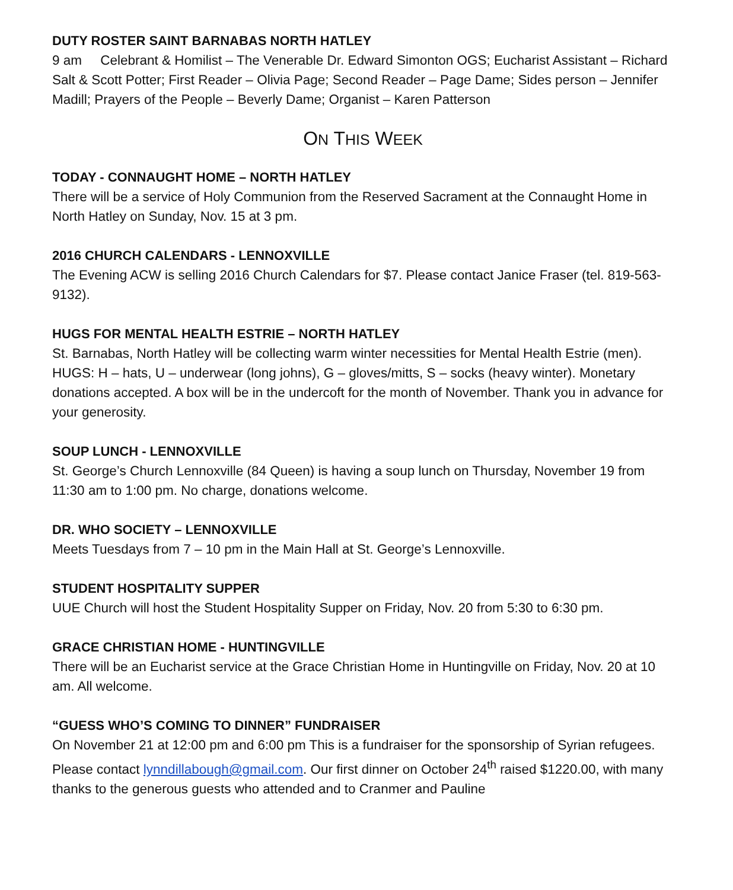DUTY ROSTER SAINT BARNABAS NORTH HATLEY
9 am Celebrant & Homilist – The Venerable Dr. Edward Simonton OGS; Eucharist Assistant – Richard Salt & Scott Potter; First Reader – Olivia Page; Second Reader – Page Dame; Sides person – Jennifer Madill; Prayers of the People – Beverly Dame; Organist – Karen Patterson
ON THIS WEEK
TODAY - CONNAUGHT HOME – NORTH HATLEY
There will be a service of Holy Communion from the Reserved Sacrament at the Connaught Home in North Hatley on Sunday, Nov. 15 at 3 pm.
2016 CHURCH CALENDARS - LENNOXVILLE
The Evening ACW is selling 2016 Church Calendars for $7. Please contact Janice Fraser (tel. 819-563-9132).
HUGS FOR MENTAL HEALTH ESTRIE – NORTH HATLEY
St. Barnabas, North Hatley will be collecting warm winter necessities for Mental Health Estrie (men). HUGS: H – hats, U – underwear (long johns), G – gloves/mitts, S – socks (heavy winter). Monetary donations accepted. A box will be in the undercoft for the month of November. Thank you in advance for your generosity.
SOUP LUNCH - LENNOXVILLE
St. George’s Church Lennoxville (84 Queen) is having a soup lunch on Thursday, November 19 from 11:30 am to 1:00 pm. No charge, donations welcome.
DR. WHO SOCIETY – LENNOXVILLE
Meets Tuesdays from 7 – 10 pm in the Main Hall at St. George’s Lennoxville.
STUDENT HOSPITALITY SUPPER
UUE Church will host the Student Hospitality Supper on Friday, Nov. 20 from 5:30 to 6:30 pm.
GRACE CHRISTIAN HOME - HUNTINGVILLE
There will be an Eucharist service at the Grace Christian Home in Huntingville on Friday, Nov. 20 at 10 am. All welcome.
“GUESS WHO’S COMING TO DINNER” FUNDRAISER
On November 21 at 12:00 pm and 6:00 pm This is a fundraiser for the sponsorship of Syrian refugees. Please contact lynndillabough@gmail.com. Our first dinner on October 24<sup>th</sup> raised $1220.00, with many thanks to the generous guests who attended and to Cranmer and Pauline